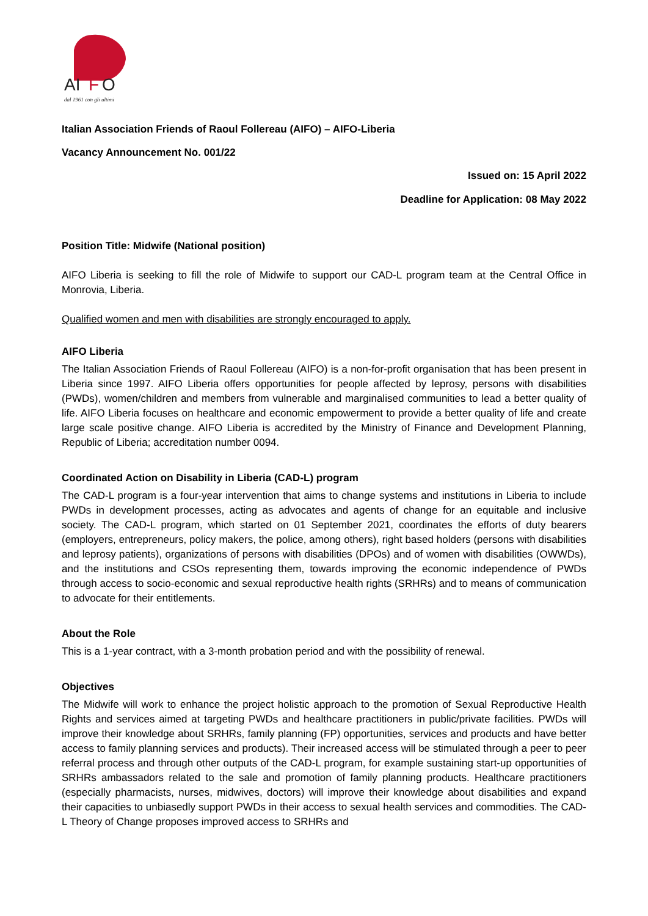AI
F
O
dal 1961 con gli ultimi
Italian Association Friends of Raoul Follereau (AIFO) – AIFO-Liberia
Vacancy Announcement No. 001/22
Issued on: 15 April 2022
Deadline for Application: 08 May 2022
Position Title: Midwife (National position)
AIFO Liberia is seeking to fill the role of Midwife to support our CAD-L program team at the Central Office in Monrovia, Liberia.
Qualified women and men with disabilities are strongly encouraged to apply.
AIFO Liberia
The Italian Association Friends of Raoul Follereau (AIFO) is a non-for-profit organisation that has been present in Liberia since 1997. AIFO Liberia offers opportunities for people affected by leprosy, persons with disabilities (PWDs), women/children and members from vulnerable and marginalised communities to lead a better quality of life. AIFO Liberia focuses on healthcare and economic empowerment to provide a better quality of life and create large scale positive change. AIFO Liberia is accredited by the Ministry of Finance and Development Planning, Republic of Liberia; accreditation number 0094.
Coordinated Action on Disability in Liberia (CAD-L) program
The CAD-L program is a four-year intervention that aims to change systems and institutions in Liberia to include PWDs in development processes, acting as advocates and agents of change for an equitable and inclusive society. The CAD-L program, which started on 01 September 2021, coordinates the efforts of duty bearers (employers, entrepreneurs, policy makers, the police, among others), right based holders (persons with disabilities and leprosy patients), organizations of persons with disabilities (DPOs) and of women with disabilities (OWWDs), and the institutions and CSOs representing them, towards improving the economic independence of PWDs through access to socio-economic and sexual reproductive health rights (SRHRs) and to means of communication to advocate for their entitlements.
About the Role
This is a 1-year contract, with a 3-month probation period and with the possibility of renewal.
Objectives
The Midwife will work to enhance the project holistic approach to the promotion of Sexual Reproductive Health Rights and services aimed at targeting PWDs and healthcare practitioners in public/private facilities. PWDs will improve their knowledge about SRHRs, family planning (FP) opportunities, services and products and have better access to family planning services and products). Their increased access will be stimulated through a peer to peer referral process and through other outputs of the CAD-L program, for example sustaining start-up opportunities of SRHRs ambassadors related to the sale and promotion of family planning products. Healthcare practitioners (especially pharmacists, nurses, midwives, doctors) will improve their knowledge about disabilities and expand their capacities to unbiasedly support PWDs in their access to sexual health services and commodities. The CAD-L Theory of Change proposes improved access to SRHRs and